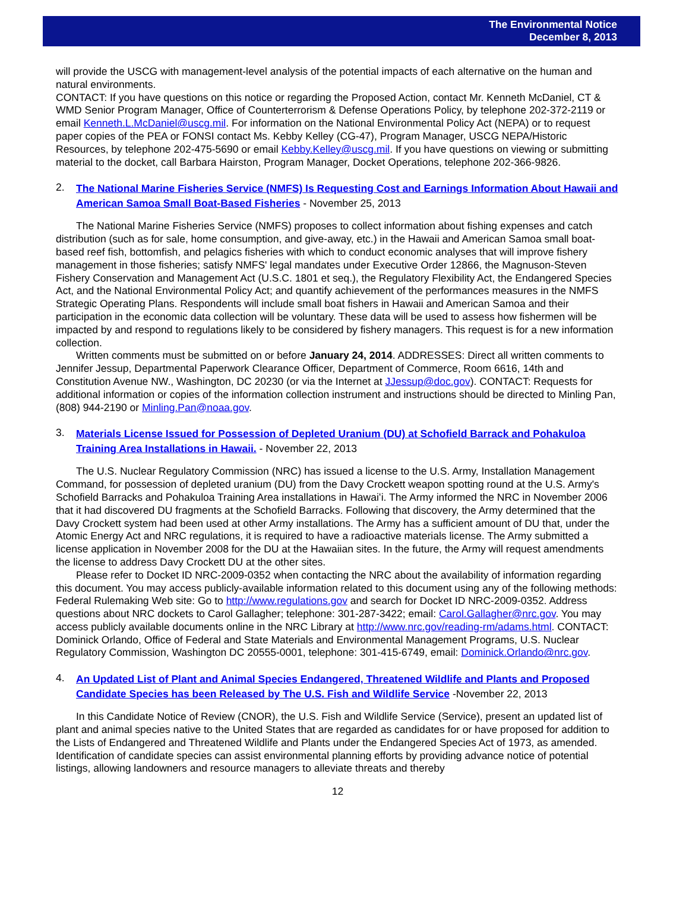The Environmental Notice
December 8, 2013
will provide the USCG with management-level analysis of the potential impacts of each alternative on the human and natural environments.
CONTACT: If you have questions on this notice or regarding the Proposed Action, contact Mr. Kenneth McDaniel, CT & WMD Senior Program Manager, Office of Counterterrorism & Defense Operations Policy, by telephone 202-372-2119 or email Kenneth.L.McDaniel@uscg.mil. For information on the National Environmental Policy Act (NEPA) or to request paper copies of the PEA or FONSI contact Ms. Kebby Kelley (CG-47), Program Manager, USCG NEPA/Historic Resources, by telephone 202-475-5690 or email Kebby.Kelley@uscg.mil. If you have questions on viewing or submitting material to the docket, call Barbara Hairston, Program Manager, Docket Operations, telephone 202-366-9826.
2. The National Marine Fisheries Service (NMFS) Is Requesting Cost and Earnings Information About Hawaii and American Samoa Small Boat-Based Fisheries - November 25, 2013
The National Marine Fisheries Service (NMFS) proposes to collect information about fishing expenses and catch distribution (such as for sale, home consumption, and give-away, etc.) in the Hawaii and American Samoa small boat-based reef fish, bottomfish, and pelagics fisheries with which to conduct economic analyses that will improve fishery management in those fisheries; satisfy NMFS' legal mandates under Executive Order 12866, the Magnuson-Steven Fishery Conservation and Management Act (U.S.C. 1801 et seq.), the Regulatory Flexibility Act, the Endangered Species Act, and the National Environmental Policy Act; and quantify achievement of the performances measures in the NMFS Strategic Operating Plans. Respondents will include small boat fishers in Hawaii and American Samoa and their participation in the economic data collection will be voluntary. These data will be used to assess how fishermen will be impacted by and respond to regulations likely to be considered by fishery managers. This request is for a new information collection.
Written comments must be submitted on or before January 24, 2014. ADDRESSES: Direct all written comments to Jennifer Jessup, Departmental Paperwork Clearance Officer, Department of Commerce, Room 6616, 14th and Constitution Avenue NW., Washington, DC 20230 (or via the Internet at JJessup@doc.gov). CONTACT: Requests for additional information or copies of the information collection instrument and instructions should be directed to Minling Pan, (808) 944-2190 or Minling.Pan@noaa.gov.
3. Materials License Issued for Possession of Depleted Uranium (DU) at Schofield Barrack and Pohakuloa Training Area Installations in Hawaii. - November 22, 2013
The U.S. Nuclear Regulatory Commission (NRC) has issued a license to the U.S. Army, Installation Management Command, for possession of depleted uranium (DU) from the Davy Crockett weapon spotting round at the U.S. Army's Schofield Barracks and Pohakuloa Training Area installations in Hawaiʻi. The Army informed the NRC in November 2006 that it had discovered DU fragments at the Schofield Barracks. Following that discovery, the Army determined that the Davy Crockett system had been used at other Army installations. The Army has a sufficient amount of DU that, under the Atomic Energy Act and NRC regulations, it is required to have a radioactive materials license. The Army submitted a license application in November 2008 for the DU at the Hawaiian sites. In the future, the Army will request amendments the license to address Davy Crockett DU at the other sites.
Please refer to Docket ID NRC-2009-0352 when contacting the NRC about the availability of information regarding this document. You may access publicly-available information related to this document using any of the following methods: Federal Rulemaking Web site: Go to http://www.regulations.gov and search for Docket ID NRC-2009-0352. Address questions about NRC dockets to Carol Gallagher; telephone: 301-287-3422; email: Carol.Gallagher@nrc.gov. You may access publicly available documents online in the NRC Library at http://www.nrc.gov/reading-rm/adams.html. CONTACT: Dominick Orlando, Office of Federal and State Materials and Environmental Management Programs, U.S. Nuclear Regulatory Commission, Washington DC 20555-0001, telephone: 301-415-6749, email: Dominick.Orlando@nrc.gov.
4. An Updated List of Plant and Animal Species Endangered, Threatened Wildlife and Plants and Proposed Candidate Species has been Released by The U.S. Fish and Wildlife Service -November 22, 2013
In this Candidate Notice of Review (CNOR), the U.S. Fish and Wildlife Service (Service), present an updated list of plant and animal species native to the United States that are regarded as candidates for or have proposed for addition to the Lists of Endangered and Threatened Wildlife and Plants under the Endangered Species Act of 1973, as amended. Identification of candidate species can assist environmental planning efforts by providing advance notice of potential listings, allowing landowners and resource managers to alleviate threats and thereby
12